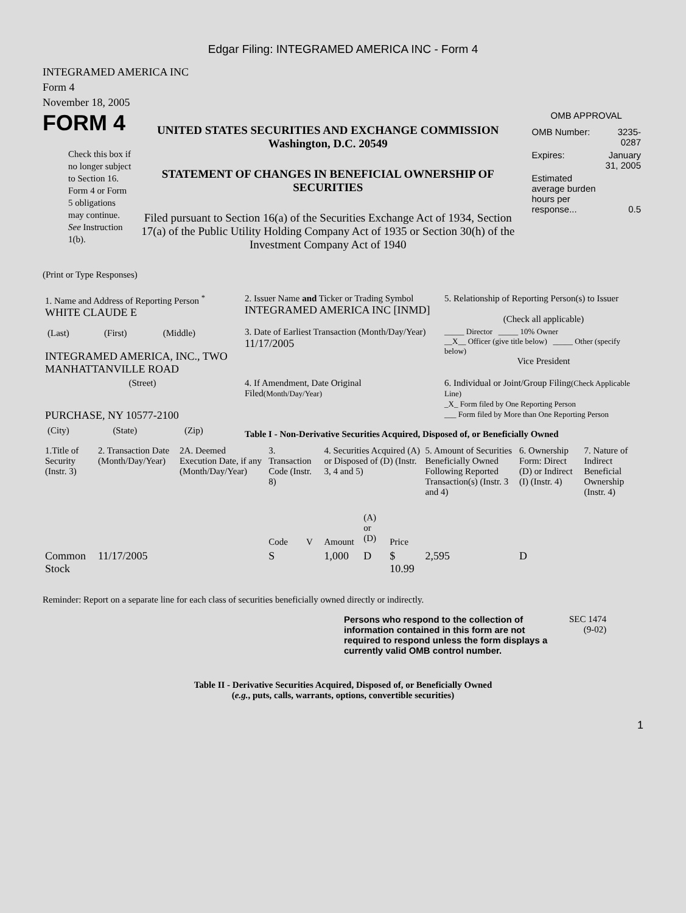Edgar Filing: INTEGRAMED AMERICA INC - Form 4
INTEGRAMED AMERICA INC
Form 4
November 18, 2005
FORM 4
Check this box if no longer subject to Section 16. Form 4 or Form 5 obligations may continue. See Instruction 1(b).
UNITED STATES SECURITIES AND EXCHANGE COMMISSION
Washington, D.C. 20549
STATEMENT OF CHANGES IN BENEFICIAL OWNERSHIP OF SECURITIES
Filed pursuant to Section 16(a) of the Securities Exchange Act of 1934, Section 17(a) of the Public Utility Holding Company Act of 1935 or Section 30(h) of the Investment Company Act of 1940
OMB APPROVAL
| OMB Number: | 3235-0287 |
| Expires: | January 31, 2005 |
| Estimated average burden hours per response... | 0.5 |
(Print or Type Responses)
| 1. Name and Address of Reporting Person <sup>*</sup> WHITE CLAUDE E | 2. Issuer Name and Ticker or Trading Symbol INTEGRAMED AMERICA INC [INMD] | 5. Relationship of Reporting Person(s) to Issuer (Check all applicable) |
| / (Last) / (First) / (Middle) / INTEGRAMED AMERICA, INC., TWO MANHATTANVILLE ROAD | 3. Date of Earliest Transaction (Month/Day/Year) 11/17/2005 | _____ Director _____ 10% Owner __X__ Officer (give title below) _____ Other (specify below) Vice President |
| (Street) PURCHASE, NY 10577-2100 | 4. If Amendment, Date Original Filed (Month/Day/Year) | 6. Individual or Joint/Group Filing (Check Applicable Line) _X_ Form filed by One Reporting Person ___ Form filed by More than One Reporting Person |
| / (City) / (State) / (Zip) / | Table I - Non-Derivative Securities Acquired, Disposed of, or Beneficially Owned | |
| 1.Title of Security (Instr. 3) | 2. Transaction Date (Month/Day/Year) | 2A. Deemed Execution Date, if any (Month/Day/Year) | 3. Transaction Code (Instr. 8) | | 4. Securities Acquired (A) or Disposed of (D) (Instr. 3, 4 and 5) | | | 5. Amount of Securities Beneficially Owned Following Reported Transaction(s) (Instr. 3 and 4) | 6. Ownership Form: Direct (D) or Indirect (I) (Instr. 4) | 7. Nature of Indirect Beneficial Ownership (Instr. 4) |
| --- | --- | --- | --- | --- | --- | --- | --- | --- | --- | --- |
| | | | Code | V | Amount | (A) or (D) | Price | | | |
| Common Stock | 11/17/2005 | | S | | 1,000 | D | $ 10.99 | 2,595 | D | |
Reminder: Report on a separate line for each class of securities beneficially owned directly or indirectly.
Persons who respond to the collection of information contained in this form are not required to respond unless the form displays a currently valid OMB control number.
SEC 1474
(9-02)
Table II - Derivative Securities Acquired, Disposed of, or Beneficially Owned
(e.g., puts, calls, warrants, options, convertible securities)
1